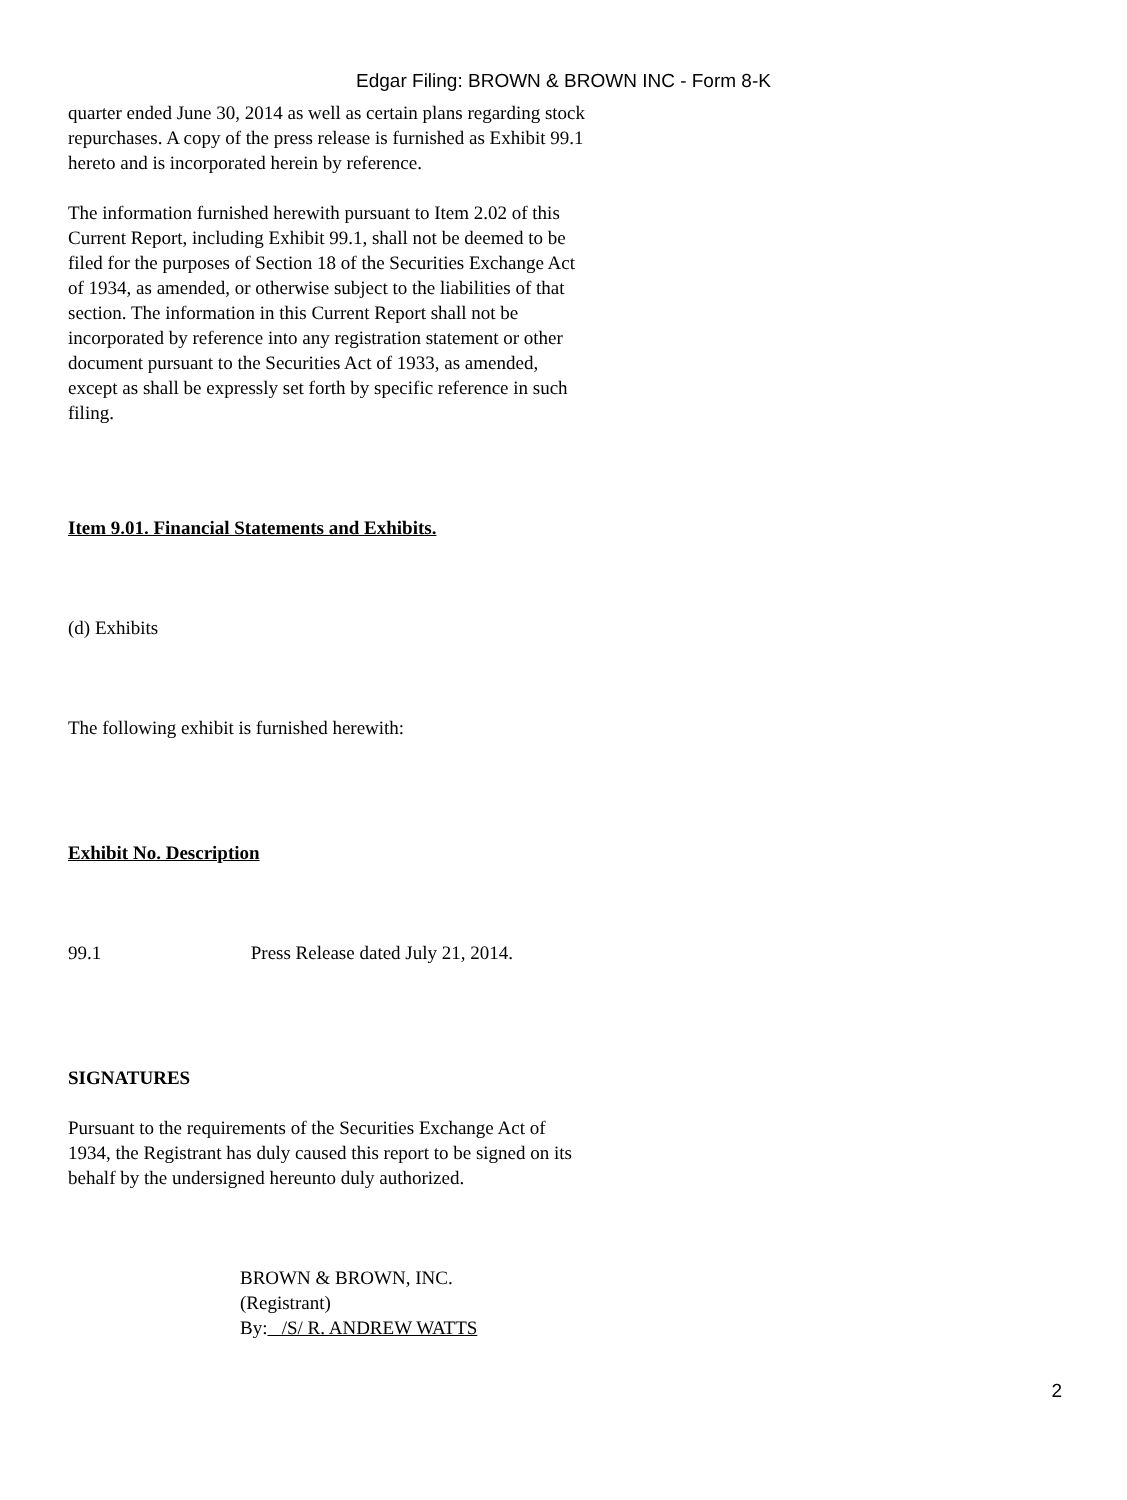Edgar Filing: BROWN & BROWN INC - Form 8-K
quarter ended June 30, 2014 as well as certain plans regarding stock repurchases. A copy of the press release is furnished as Exhibit 99.1 hereto and is incorporated herein by reference.
The information furnished herewith pursuant to Item 2.02 of this Current Report, including Exhibit 99.1, shall not be deemed to be filed for the purposes of Section 18 of the Securities Exchange Act of 1934, as amended, or otherwise subject to the liabilities of that section. The information in this Current Report shall not be incorporated by reference into any registration statement or other document pursuant to the Securities Act of 1933, as amended, except as shall be expressly set forth by specific reference in such filing.
Item 9.01. Financial Statements and Exhibits.
(d) Exhibits
The following exhibit is furnished herewith:
Exhibit No. Description
99.1 Press Release dated July 21, 2014.
SIGNATURES
Pursuant to the requirements of the Securities Exchange Act of 1934, the Registrant has duly caused this report to be signed on its behalf by the undersigned hereunto duly authorized.
BROWN & BROWN, INC.
(Registrant)
By: /S/ R. ANDREW WATTS
2